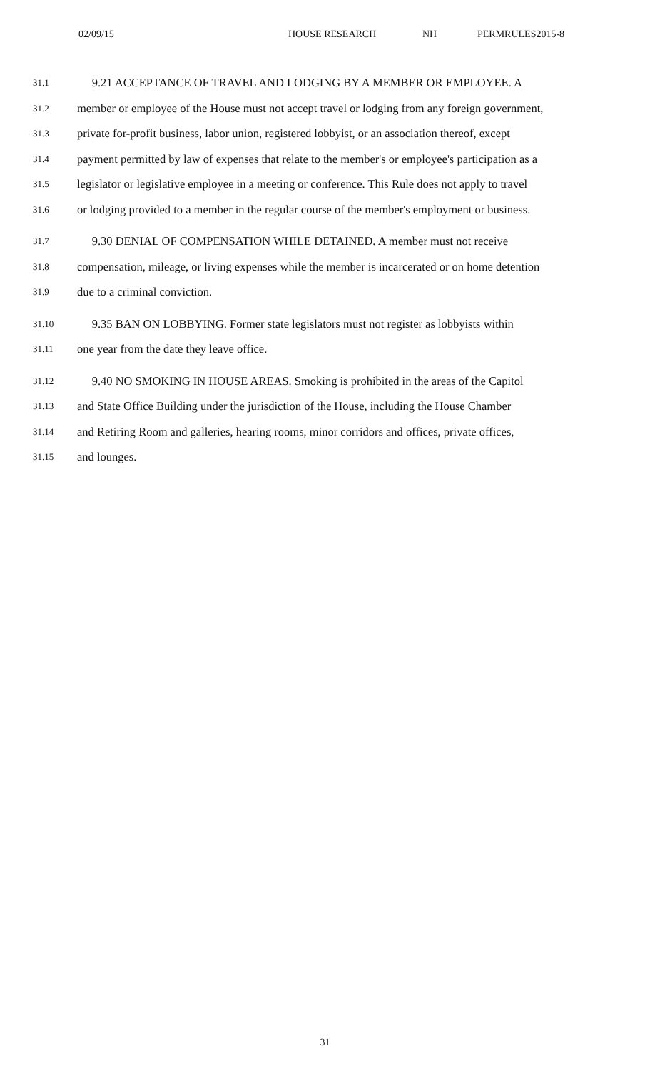02/09/15 HOUSE RESEARCH NH PERMRULES2015-8
31.1 9.21 ACCEPTANCE OF TRAVEL AND LODGING BY A MEMBER OR EMPLOYEE. A
31.2 member or employee of the House must not accept travel or lodging from any foreign government,
31.3 private for-profit business, labor union, registered lobbyist, or an association thereof, except
31.4 payment permitted by law of expenses that relate to the member's or employee's participation as a
31.5 legislator or legislative employee in a meeting or conference. This Rule does not apply to travel
31.6 or lodging provided to a member in the regular course of the member's employment or business.
31.7 9.30 DENIAL OF COMPENSATION WHILE DETAINED. A member must not receive
31.8 compensation, mileage, or living expenses while the member is incarcerated or on home detention
31.9 due to a criminal conviction.
31.10 9.35 BAN ON LOBBYING. Former state legislators must not register as lobbyists within
31.11 one year from the date they leave office.
31.12 9.40 NO SMOKING IN HOUSE AREAS. Smoking is prohibited in the areas of the Capitol
31.13 and State Office Building under the jurisdiction of the House, including the House Chamber
31.14 and Retiring Room and galleries, hearing rooms, minor corridors and offices, private offices,
31.15 and lounges.
31